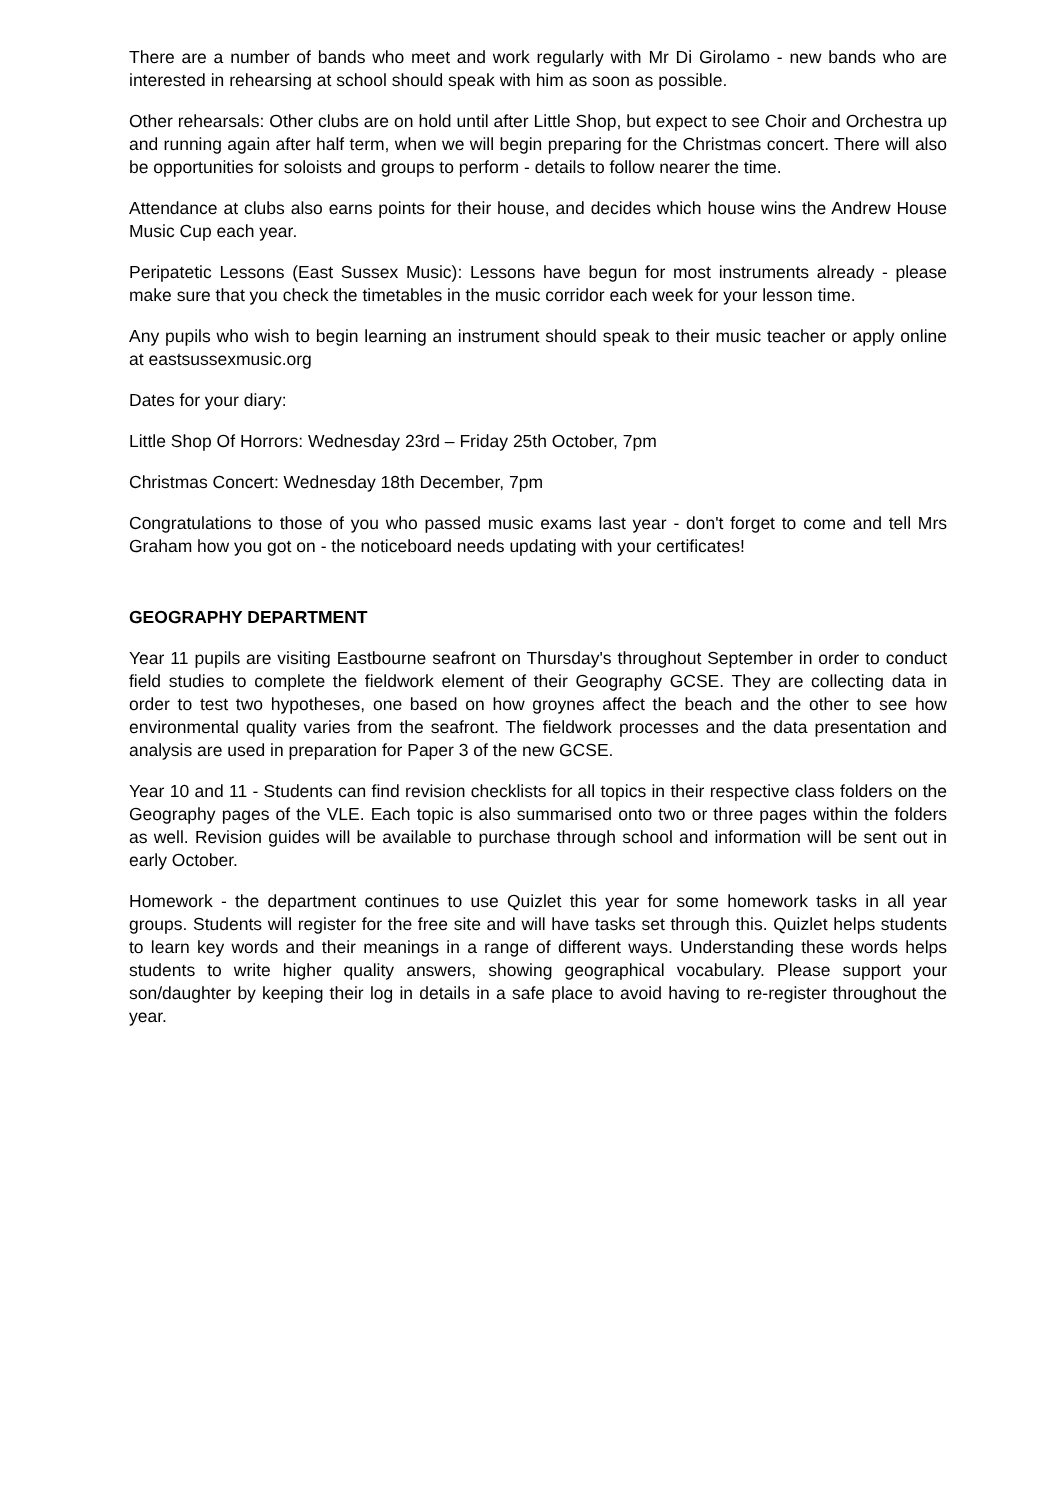There are a number of bands who meet and work regularly with Mr Di Girolamo - new bands who are interested in rehearsing at school should speak with him as soon as possible.
Other rehearsals: Other clubs are on hold until after Little Shop, but expect to see Choir and Orchestra up and running again after half term, when we will begin preparing for the Christmas concert. There will also be opportunities for soloists and groups to perform - details to follow nearer the time.
Attendance at clubs also earns points for their house, and decides which house wins the Andrew House Music Cup each year.
Peripatetic Lessons (East Sussex Music): Lessons have begun for most instruments already - please make sure that you check the timetables in the music corridor each week for your lesson time.
Any pupils who wish to begin learning an instrument should speak to their music teacher or apply online at eastsussexmusic.org
Dates for your diary:
Little Shop Of Horrors: Wednesday 23rd – Friday 25th October, 7pm
Christmas Concert: Wednesday 18th December, 7pm
Congratulations to those of you who passed music exams last year - don't forget to come and tell Mrs Graham how you got on - the noticeboard needs updating with your certificates!
GEOGRAPHY DEPARTMENT
Year 11 pupils are visiting Eastbourne seafront on Thursday's throughout September in order to conduct field studies to complete the fieldwork element of their Geography GCSE. They are collecting data in order to test two hypotheses, one based on how groynes affect the beach and the other to see how environmental quality varies from the seafront. The fieldwork processes and the data presentation and analysis are used in preparation for Paper 3 of the new GCSE.
Year 10 and 11 - Students can find revision checklists for all topics in their respective class folders on the Geography pages of the VLE. Each topic is also summarised onto two or three pages within the folders as well. Revision guides will be available to purchase through school and information will be sent out in early October.
Homework - the department continues to use Quizlet this year for some homework tasks in all year groups. Students will register for the free site and will have tasks set through this. Quizlet helps students to learn key words and their meanings in a range of different ways. Understanding these words helps students to write higher quality answers, showing geographical vocabulary. Please support your son/daughter by keeping their log in details in a safe place to avoid having to re-register throughout the year.